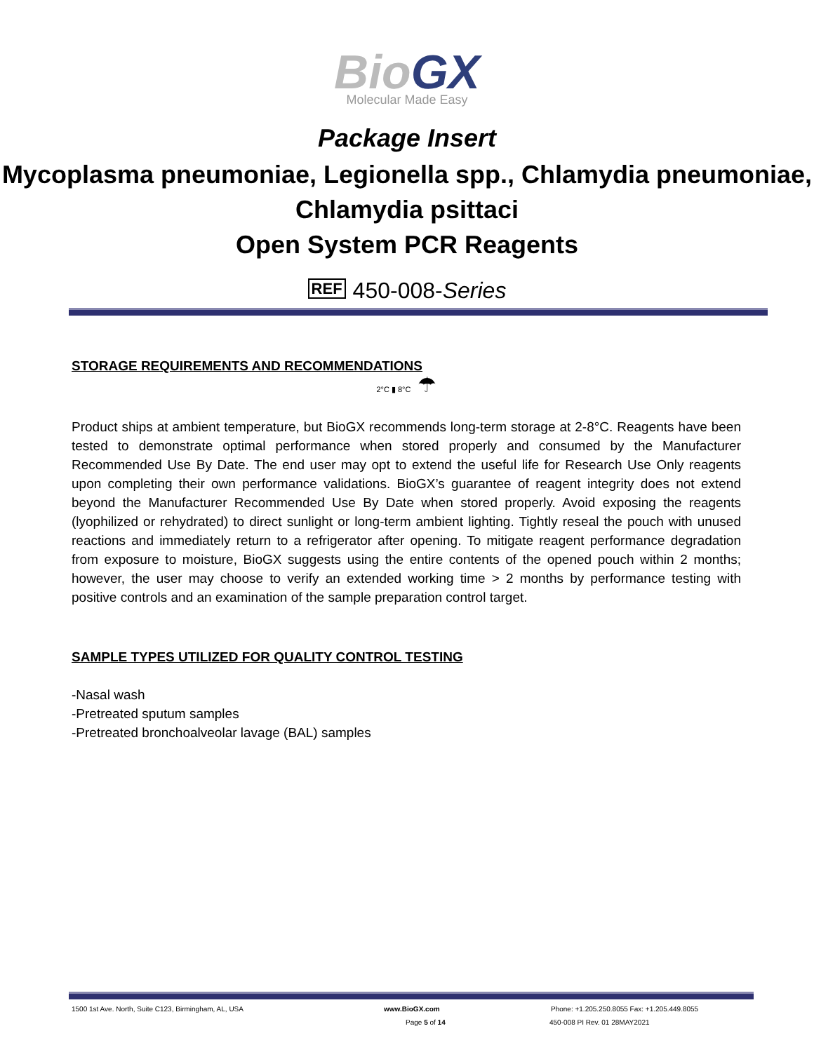BioGX
Molecular Made Easy
Package Insert
Mycoplasma pneumoniae, Legionella spp., Chlamydia pneumoniae, Chlamydia psittaci
Open System PCR Reagents
REF 450-008-Series
STORAGE REQUIREMENTS AND RECOMMENDATIONS
2°C ▮ 8°C ☂
Product ships at ambient temperature, but BioGX recommends long-term storage at 2-8°C. Reagents have been tested to demonstrate optimal performance when stored properly and consumed by the Manufacturer Recommended Use By Date. The end user may opt to extend the useful life for Research Use Only reagents upon completing their own performance validations. BioGX’s guarantee of reagent integrity does not extend beyond the Manufacturer Recommended Use By Date when stored properly. Avoid exposing the reagents (lyophilized or rehydrated) to direct sunlight or long-term ambient lighting. Tightly reseal the pouch with unused reactions and immediately return to a refrigerator after opening. To mitigate reagent performance degradation from exposure to moisture, BioGX suggests using the entire contents of the opened pouch within 2 months; however, the user may choose to verify an extended working time > 2 months by performance testing with positive controls and an examination of the sample preparation control target.
SAMPLE TYPES UTILIZED FOR QUALITY CONTROL TESTING
-Nasal wash
-Pretreated sputum samples
-Pretreated bronchoalveolar lavage (BAL) samples
1500 1st Ave. North, Suite C123, Birmingham, AL, USA www.BioGX.com Phone: +1.205.250.8055 Fax: +1.205.449.8055
Page 5 of 14 450-008 PI Rev. 01 28MAY2021